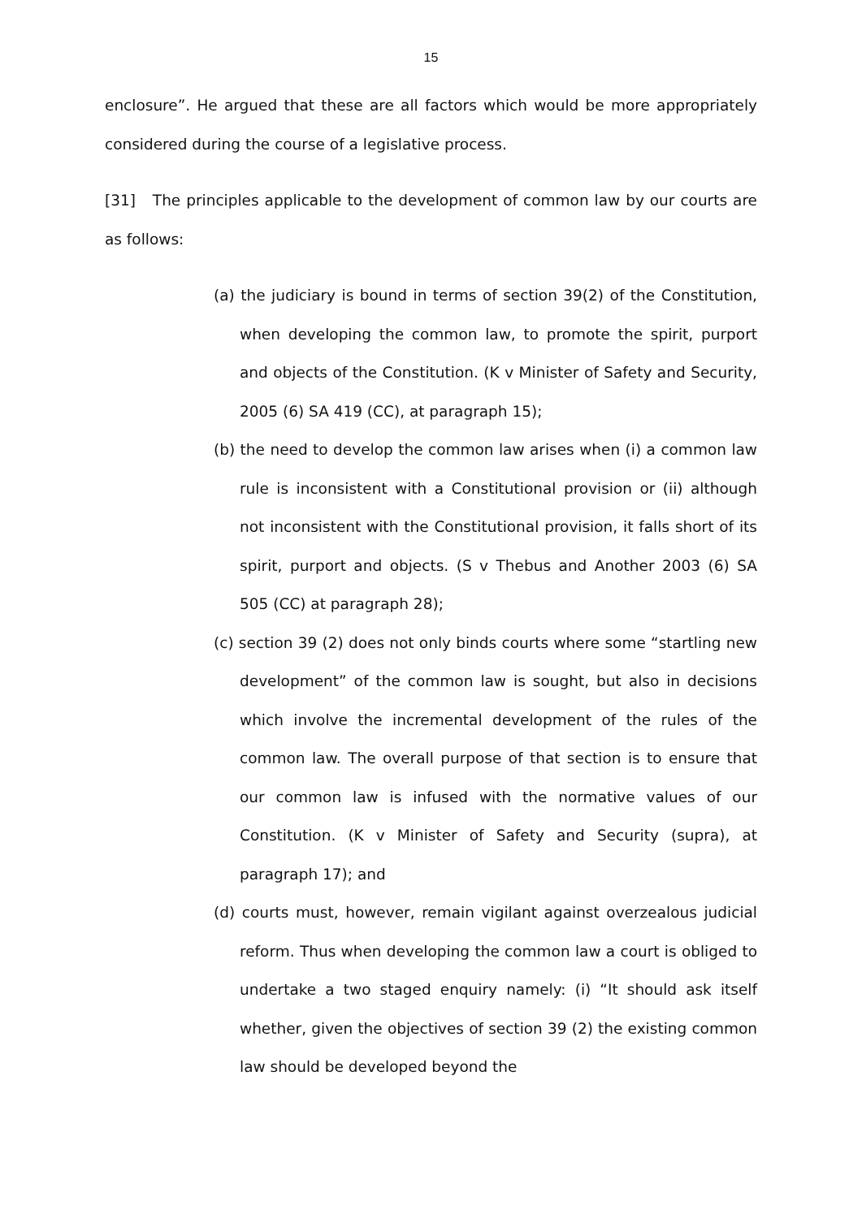15
enclosure”. He argued that these are all factors which would be more appropriately considered during the course of a legislative process.
[31] The principles applicable to the development of common law by our courts are as follows:
(a) the judiciary is bound in terms of section 39(2) of the Constitution, when developing the common law, to promote the spirit, purport and objects of the Constitution. (K v Minister of Safety and Security, 2005 (6) SA 419 (CC), at paragraph 15);
(b) the need to develop the common law arises when (i) a common law rule is inconsistent with a Constitutional provision or (ii) although not inconsistent with the Constitutional provision, it falls short of its spirit, purport and objects. (S v Thebus and Another 2003 (6) SA 505 (CC) at paragraph 28);
(c) section 39 (2) does not only binds courts where some “startling new development” of the common law is sought, but also in decisions which involve the incremental development of the rules of the common law. The overall purpose of that section is to ensure that our common law is infused with the normative values of our Constitution. (K v Minister of Safety and Security (supra), at paragraph 17); and
(d) courts must, however, remain vigilant against overzealous judicial reform. Thus when developing the common law a court is obliged to undertake a two staged enquiry namely: (i) “It should ask itself whether, given the objectives of section 39 (2) the existing common law should be developed beyond the